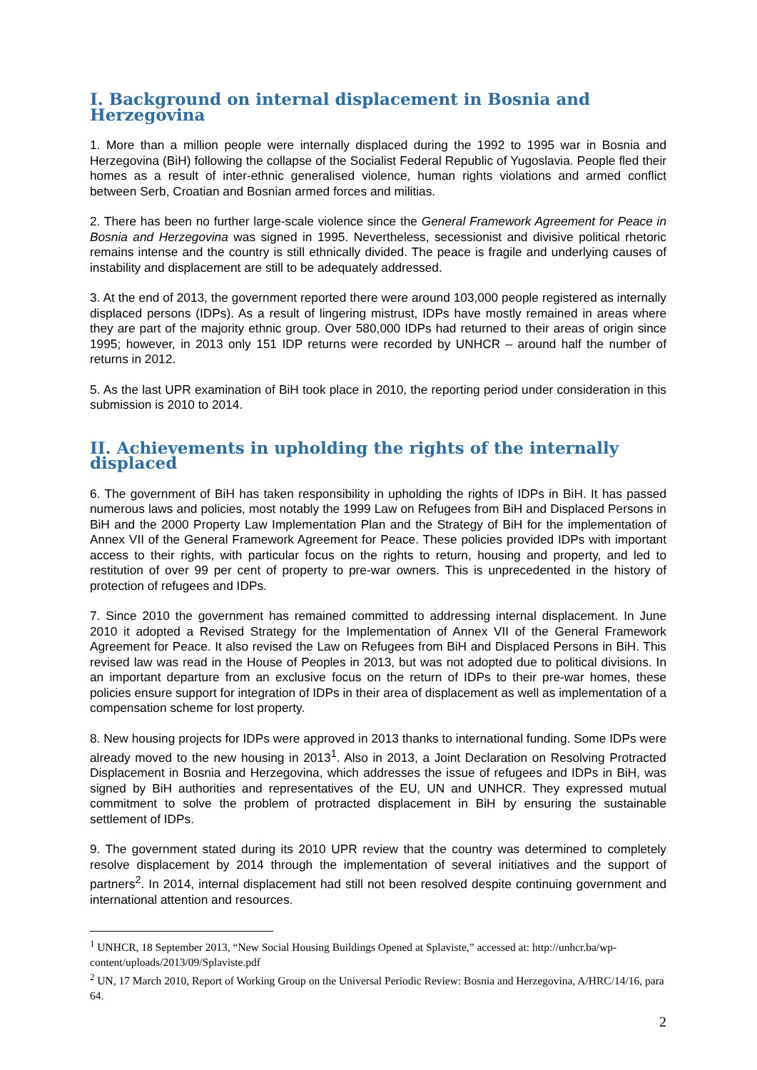I. Background on internal displacement in Bosnia and Herzegovina
1. More than a million people were internally displaced during the 1992 to 1995 war in Bosnia and Herzegovina (BiH) following the collapse of the Socialist Federal Republic of Yugoslavia. People fled their homes as a result of inter-ethnic generalised violence, human rights violations and armed conflict between Serb, Croatian and Bosnian armed forces and militias.
2. There has been no further large-scale violence since the General Framework Agreement for Peace in Bosnia and Herzegovina was signed in 1995. Nevertheless, secessionist and divisive political rhetoric remains intense and the country is still ethnically divided. The peace is fragile and underlying causes of instability and displacement are still to be adequately addressed.
3. At the end of 2013, the government reported there were around 103,000 people registered as internally displaced persons (IDPs). As a result of lingering mistrust, IDPs have mostly remained in areas where they are part of the majority ethnic group. Over 580,000 IDPs had returned to their areas of origin since 1995; however, in 2013 only 151 IDP returns were recorded by UNHCR – around half the number of returns in 2012.
5. As the last UPR examination of BiH took place in 2010, the reporting period under consideration in this submission is 2010 to 2014.
II. Achievements in upholding the rights of the internally displaced
6. The government of BiH has taken responsibility in upholding the rights of IDPs in BiH. It has passed numerous laws and policies, most notably the 1999 Law on Refugees from BiH and Displaced Persons in BiH and the 2000 Property Law Implementation Plan and the Strategy of BiH for the implementation of Annex VII of the General Framework Agreement for Peace. These policies provided IDPs with important access to their rights, with particular focus on the rights to return, housing and property, and led to restitution of over 99 per cent of property to pre-war owners. This is unprecedented in the history of protection of refugees and IDPs.
7. Since 2010 the government has remained committed to addressing internal displacement. In June 2010 it adopted a Revised Strategy for the Implementation of Annex VII of the General Framework Agreement for Peace. It also revised the Law on Refugees from BiH and Displaced Persons in BiH. This revised law was read in the House of Peoples in 2013, but was not adopted due to political divisions. In an important departure from an exclusive focus on the return of IDPs to their pre-war homes, these policies ensure support for integration of IDPs in their area of displacement as well as implementation of a compensation scheme for lost property.
8. New housing projects for IDPs were approved in 2013 thanks to international funding. Some IDPs were already moved to the new housing in 2013<sup>1</sup>. Also in 2013, a Joint Declaration on Resolving Protracted Displacement in Bosnia and Herzegovina, which addresses the issue of refugees and IDPs in BiH, was signed by BiH authorities and representatives of the EU, UN and UNHCR. They expressed mutual commitment to solve the problem of protracted displacement in BiH by ensuring the sustainable settlement of IDPs.
9. The government stated during its 2010 UPR review that the country was determined to completely resolve displacement by 2014 through the implementation of several initiatives and the support of partners<sup>2</sup>. In 2014, internal displacement had still not been resolved despite continuing government and international attention and resources.
<sup>1</sup> UNHCR, 18 September 2013, “New Social Housing Buildings Opened at Splaviste,” accessed at: http://unhcr.ba/wp-content/uploads/2013/09/Splaviste.pdf
<sup>2</sup> UN, 17 March 2010, Report of Working Group on the Universal Periodic Review: Bosnia and Herzegovina, A/HRC/14/16, para 64.
2